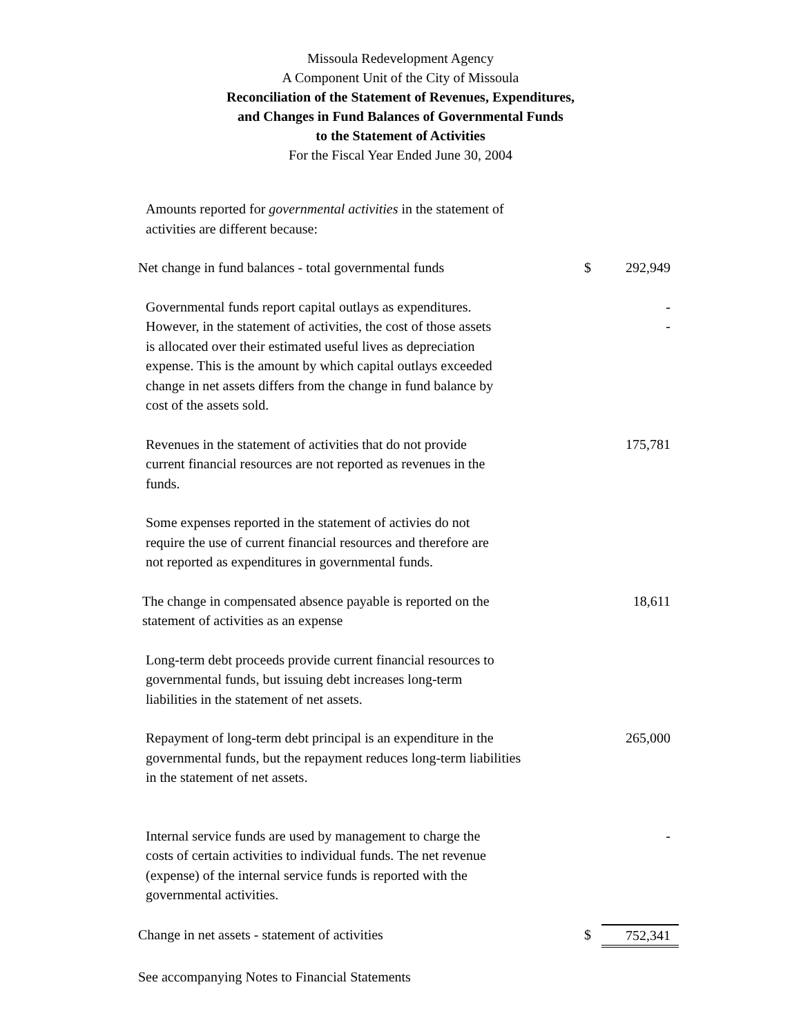Missoula Redevelopment Agency
A Component Unit of the City of Missoula
Reconciliation of the Statement of Revenues, Expenditures,
and Changes in Fund Balances of Governmental Funds
to the Statement of Activities
For the Fiscal Year Ended June 30, 2004
| Amounts reported for governmental activities in the statement of activities are different because: | | |
| Net change in fund balances - total governmental funds | $ | 292,949 |
| Governmental funds report capital outlays as expenditures. However, in the statement of activities, the cost of those assets is allocated over their estimated useful lives as depreciation expense. This is the amount by which capital outlays exceeded change in net assets differs from the change in fund balance by cost of the assets sold. | | - - |
| Revenues in the statement of activities that do not provide current financial resources are not reported as revenues in the funds. | | 175,781 |
| Some expenses reported in the statement of activies do not require the use of current financial resources and therefore are not reported as expenditures in governmental funds. | | |
| The change in compensated absence payable is reported on the statement of activities as an expense | | 18,611 |
| Long-term debt proceeds provide current financial resources to governmental funds, but issuing debt increases long-term liabilities in the statement of net assets. | | |
| Repayment of long-term debt principal is an expenditure in the governmental funds, but the repayment reduces long-term liabilities in the statement of net assets. | | 265,000 |
| Internal service funds are used by management to charge the costs of certain activities to individual funds. The net revenue (expense) of the internal service funds is reported with the governmental activities. | | - |
| Change in net assets - statement of activities | $ | 752,341 |
| See accompanying Notes to Financial Statements | | |